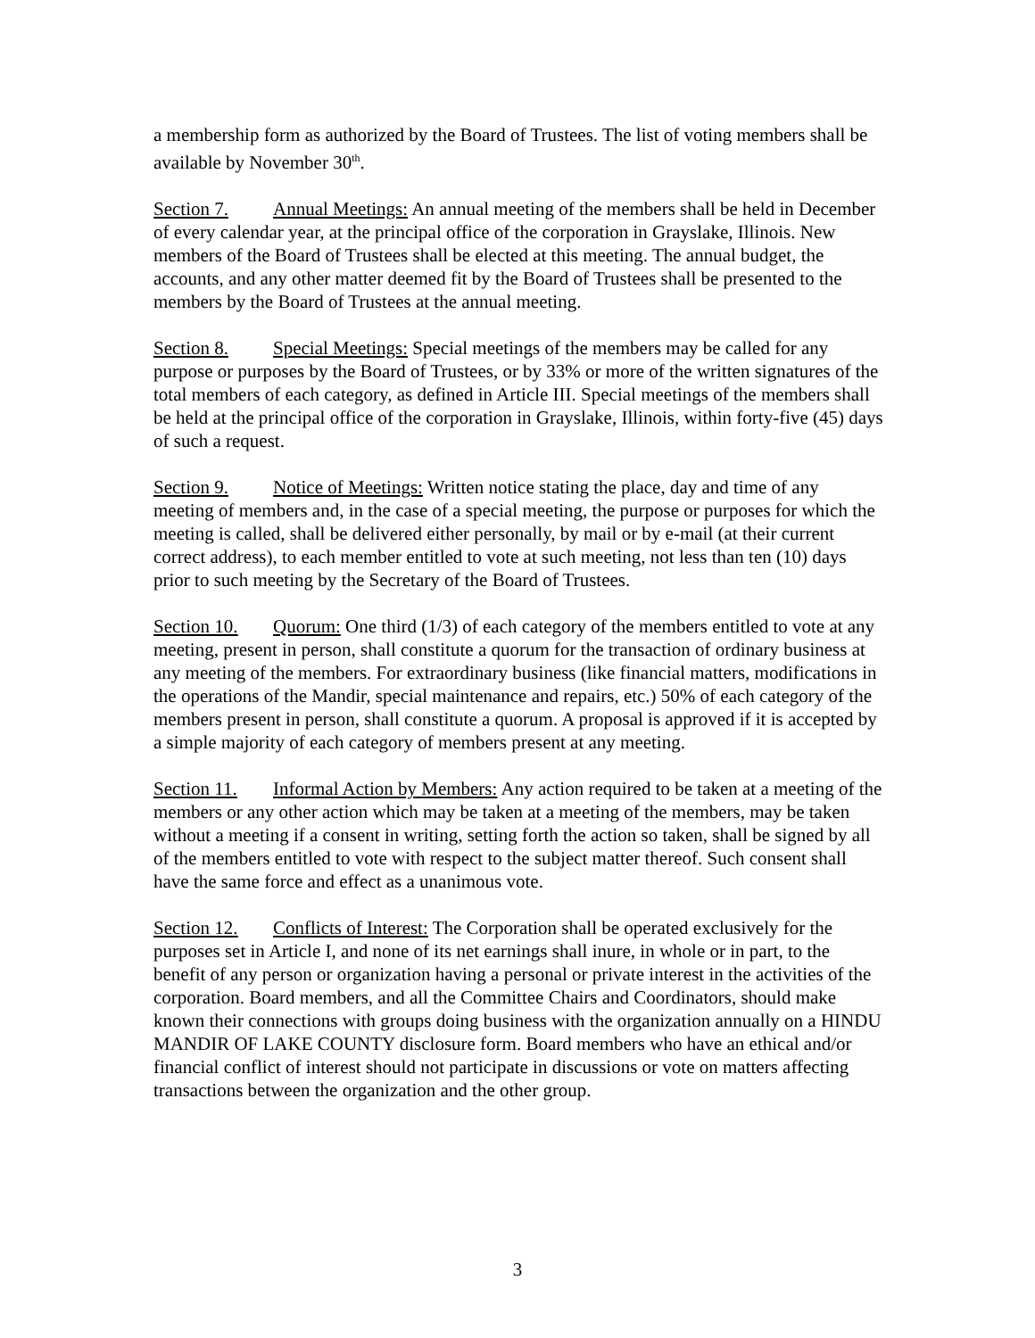a membership form as authorized by the Board of Trustees. The list of voting members shall be available by November 30<sup>th</sup>.
Section 7. Annual Meetings: An annual meeting of the members shall be held in December of every calendar year, at the principal office of the corporation in Grayslake, Illinois. New members of the Board of Trustees shall be elected at this meeting. The annual budget, the accounts, and any other matter deemed fit by the Board of Trustees shall be presented to the members by the Board of Trustees at the annual meeting.
Section 8. Special Meetings: Special meetings of the members may be called for any purpose or purposes by the Board of Trustees, or by 33% or more of the written signatures of the total members of each category, as defined in Article III. Special meetings of the members shall be held at the principal office of the corporation in Grayslake, Illinois, within forty-five (45) days of such a request.
Section 9. Notice of Meetings: Written notice stating the place, day and time of any meeting of members and, in the case of a special meeting, the purpose or purposes for which the meeting is called, shall be delivered either personally, by mail or by e-mail (at their current correct address), to each member entitled to vote at such meeting, not less than ten (10) days prior to such meeting by the Secretary of the Board of Trustees.
Section 10. Quorum: One third (1/3) of each category of the members entitled to vote at any meeting, present in person, shall constitute a quorum for the transaction of ordinary business at any meeting of the members. For extraordinary business (like financial matters, modifications in the operations of the Mandir, special maintenance and repairs, etc.) 50% of each category of the members present in person, shall constitute a quorum. A proposal is approved if it is accepted by a simple majority of each category of members present at any meeting.
Section 11. Informal Action by Members: Any action required to be taken at a meeting of the members or any other action which may be taken at a meeting of the members, may be taken without a meeting if a consent in writing, setting forth the action so taken, shall be signed by all of the members entitled to vote with respect to the subject matter thereof. Such consent shall have the same force and effect as a unanimous vote.
Section 12. Conflicts of Interest: The Corporation shall be operated exclusively for the purposes set in Article I, and none of its net earnings shall inure, in whole or in part, to the benefit of any person or organization having a personal or private interest in the activities of the corporation. Board members, and all the Committee Chairs and Coordinators, should make known their connections with groups doing business with the organization annually on a HINDU MANDIR OF LAKE COUNTY disclosure form. Board members who have an ethical and/or financial conflict of interest should not participate in discussions or vote on matters affecting transactions between the organization and the other group.
3